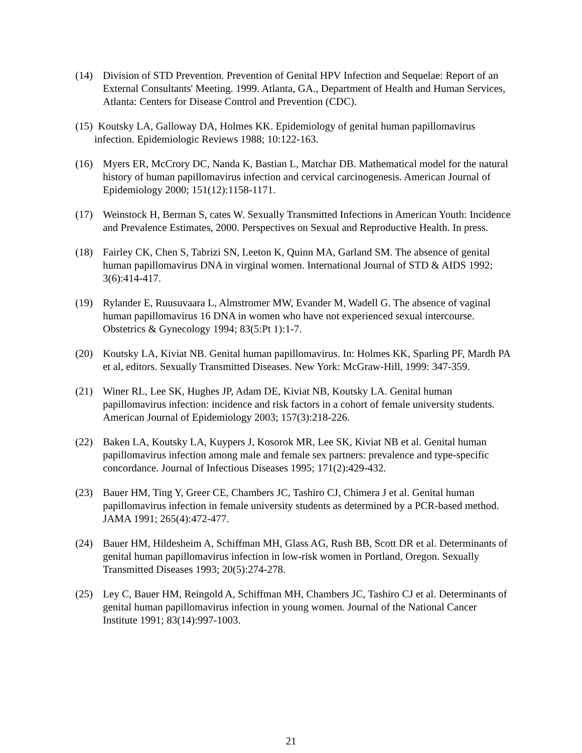(14) Division of STD Prevention. Prevention of Genital HPV Infection and Sequelae: Report of an External Consultants' Meeting. 1999. Atlanta, GA., Department of Health and Human Services, Atlanta: Centers for Disease Control and Prevention (CDC).
(15) Koutsky LA, Galloway DA, Holmes KK. Epidemiology of genital human papillomavirus infection. Epidemiologic Reviews 1988; 10:122-163.
(16) Myers ER, McCrory DC, Nanda K, Bastian L, Matchar DB. Mathematical model for the natural history of human papillomavirus infection and cervical carcinogenesis. American Journal of Epidemiology 2000; 151(12):1158-1171.
(17) Weinstock H, Berman S, cates W. Sexually Transmitted Infections in American Youth: Incidence and Prevalence Estimates, 2000. Perspectives on Sexual and Reproductive Health. In press.
(18) Fairley CK, Chen S, Tabrizi SN, Leeton K, Quinn MA, Garland SM. The absence of genital human papillomavirus DNA in virginal women. International Journal of STD & AIDS 1992; 3(6):414-417.
(19) Rylander E, Ruusuvaara L, Almstromer MW, Evander M, Wadell G. The absence of vaginal human papillomavirus 16 DNA in women who have not experienced sexual intercourse. Obstetrics & Gynecology 1994; 83(5:Pt 1):1-7.
(20) Koutsky LA, Kiviat NB. Genital human papillomavirus. In: Holmes KK, Sparling PF, Mardh PA et al, editors. Sexually Transmitted Diseases. New York: McGraw-Hill, 1999: 347-359.
(21) Winer RL, Lee SK, Hughes JP, Adam DE, Kiviat NB, Koutsky LA. Genital human papillomavirus infection: incidence and risk factors in a cohort of female university students. American Journal of Epidemiology 2003; 157(3):218-226.
(22) Baken LA, Koutsky LA, Kuypers J, Kosorok MR, Lee SK, Kiviat NB et al. Genital human papillomavirus infection among male and female sex partners: prevalence and type-specific concordance. Journal of Infectious Diseases 1995; 171(2):429-432.
(23) Bauer HM, Ting Y, Greer CE, Chambers JC, Tashiro CJ, Chimera J et al. Genital human papillomavirus infection in female university students as determined by a PCR-based method. JAMA 1991; 265(4):472-477.
(24) Bauer HM, Hildesheim A, Schiffman MH, Glass AG, Rush BB, Scott DR et al. Determinants of genital human papillomavirus infection in low-risk women in Portland, Oregon. Sexually Transmitted Diseases 1993; 20(5):274-278.
(25) Ley C, Bauer HM, Reingold A, Schiffman MH, Chambers JC, Tashiro CJ et al. Determinants of genital human papillomavirus infection in young women. Journal of the National Cancer Institute 1991; 83(14):997-1003.
21